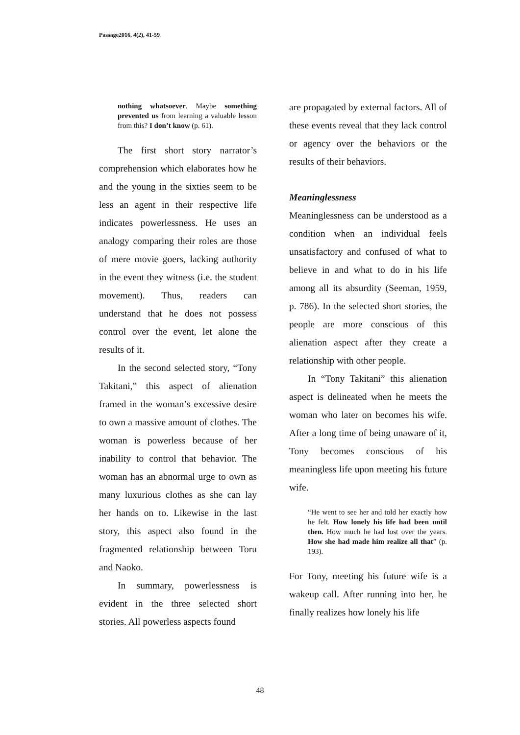Passage2016, 4(2), 41-59
nothing whatsoever. Maybe something prevented us from learning a valuable lesson from this? I don’t know (p. 61).
The first short story narrator’s comprehension which elaborates how he and the young in the sixties seem to be less an agent in their respective life indicates powerlessness. He uses an analogy comparing their roles are those of mere movie goers, lacking authority in the event they witness (i.e. the student movement). Thus, readers can understand that he does not possess control over the event, let alone the results of it.
In the second selected story, “Tony Takitani,” this aspect of alienation framed in the woman’s excessive desire to own a massive amount of clothes. The woman is powerless because of her inability to control that behavior. The woman has an abnormal urge to own as many luxurious clothes as she can lay her hands on to. Likewise in the last story, this aspect also found in the fragmented relationship between Toru and Naoko.
In summary, powerlessness is evident in the three selected short stories. All powerless aspects found
are propagated by external factors. All of these events reveal that they lack control or agency over the behaviors or the results of their behaviors.
Meaninglessness
Meaninglessness can be understood as a condition when an individual feels unsatisfactory and confused of what to believe in and what to do in his life among all its absurdity (Seeman, 1959, p. 786). In the selected short stories, the people are more conscious of this alienation aspect after they create a relationship with other people.
In “Tony Takitani” this alienation aspect is delineated when he meets the woman who later on becomes his wife. After a long time of being unaware of it, Tony becomes conscious of his meaningless life upon meeting his future wife.
“He went to see her and told her exactly how he felt. How lonely his life had been until then. How much he had lost over the years. How she had made him realize all that” (p. 193).
For Tony, meeting his future wife is a wakeup call. After running into her, he finally realizes how lonely his life
48